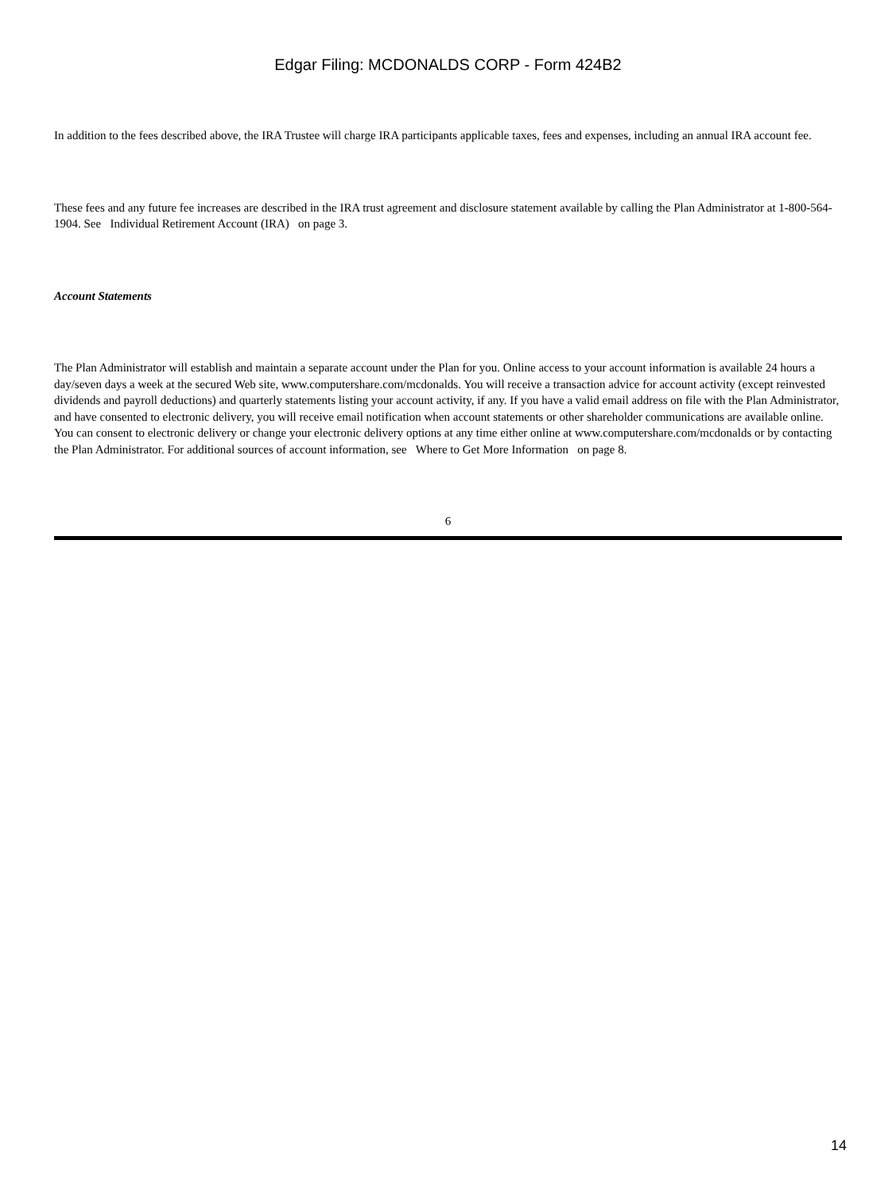Edgar Filing: MCDONALDS CORP - Form 424B2
In addition to the fees described above, the IRA Trustee will charge IRA participants applicable taxes, fees and expenses, including an annual IRA account fee.
These fees and any future fee increases are described in the IRA trust agreement and disclosure statement available by calling the Plan Administrator at 1-800-564-1904. See Individual Retirement Account (IRA) on page 3.
Account Statements
The Plan Administrator will establish and maintain a separate account under the Plan for you. Online access to your account information is available 24 hours a day/seven days a week at the secured Web site, www.computershare.com/mcdonalds. You will receive a transaction advice for account activity (except reinvested dividends and payroll deductions) and quarterly statements listing your account activity, if any. If you have a valid email address on file with the Plan Administrator, and have consented to electronic delivery, you will receive email notification when account statements or other shareholder communications are available online. You can consent to electronic delivery or change your electronic delivery options at any time either online at www.computershare.com/mcdonalds or by contacting the Plan Administrator. For additional sources of account information, see Where to Get More Information on page 8.
6
14